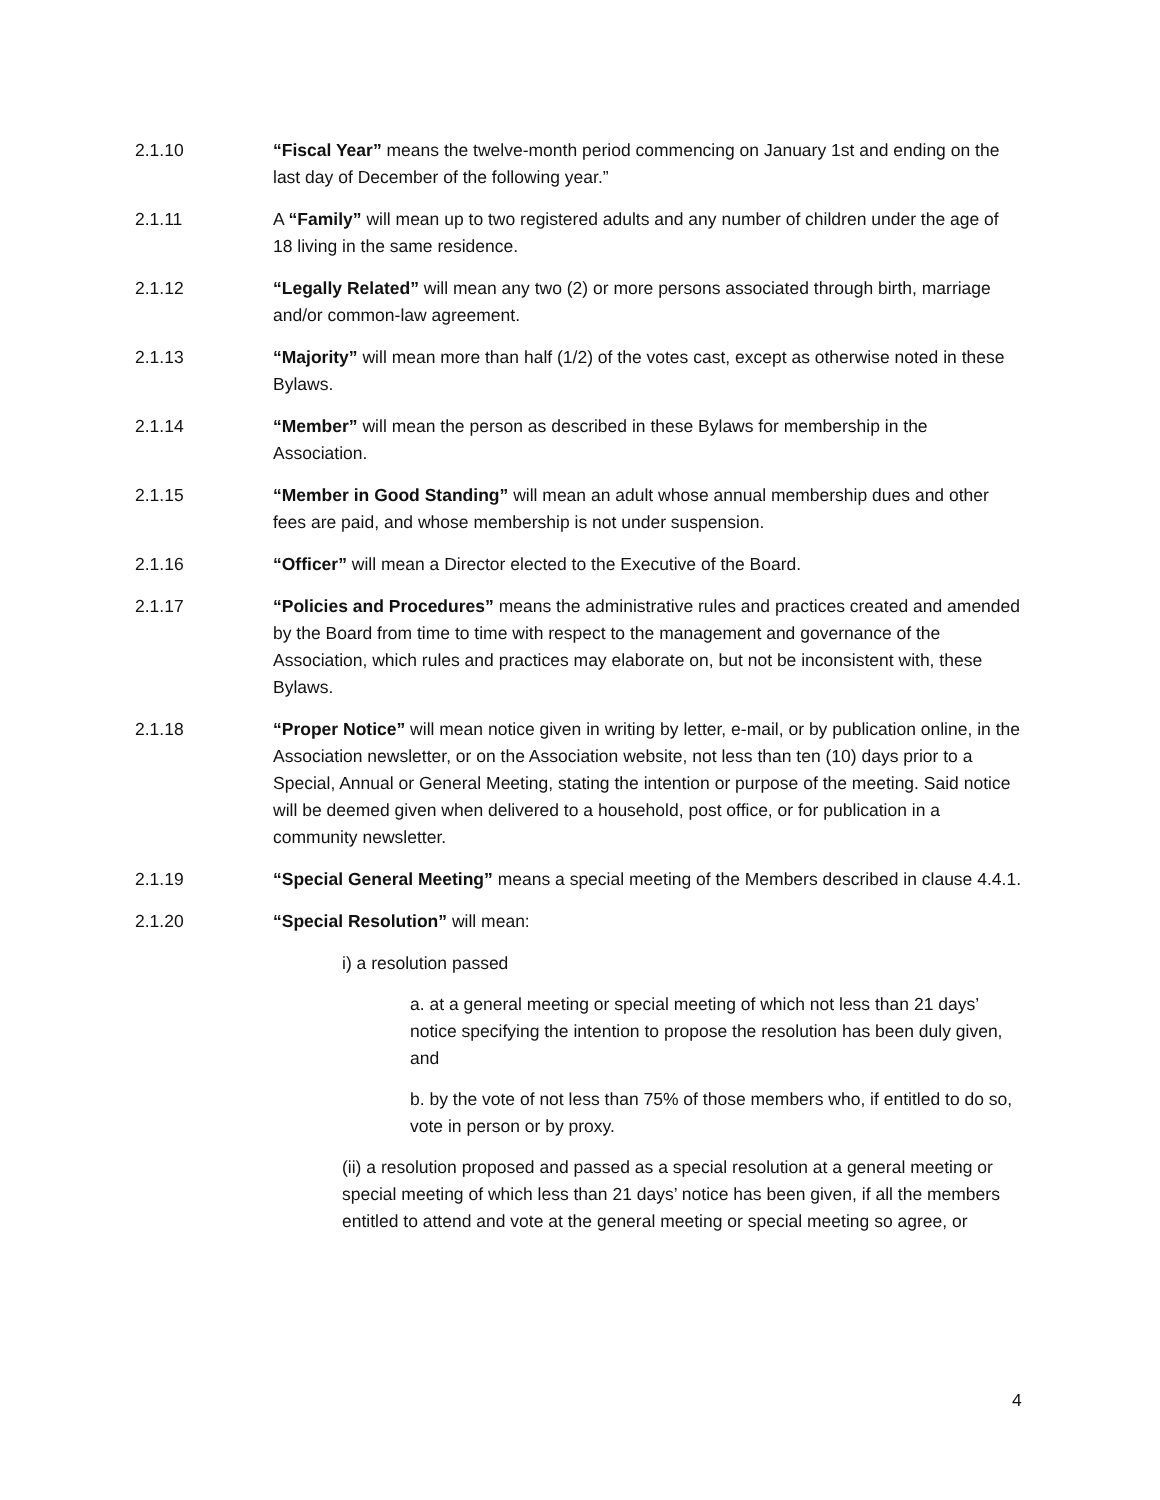2.1.10 “Fiscal Year” means the twelve-month period commencing on January 1st and ending on the last day of December of the following year.”
2.1.11 A “Family” will mean up to two registered adults and any number of children under the age of 18 living in the same residence.
2.1.12 “Legally Related” will mean any two (2) or more persons associated through birth, marriage and/or common-law agreement.
2.1.13 “Majority” will mean more than half (1/2) of the votes cast, except as otherwise noted in these Bylaws.
2.1.14 “Member” will mean the person as described in these Bylaws for membership in the Association.
2.1.15 “Member in Good Standing” will mean an adult whose annual membership dues and other fees are paid, and whose membership is not under suspension.
2.1.16 “Officer” will mean a Director elected to the Executive of the Board.
2.1.17 “Policies and Procedures” means the administrative rules and practices created and amended by the Board from time to time with respect to the management and governance of the Association, which rules and practices may elaborate on, but not be inconsistent with, these Bylaws.
2.1.18 “Proper Notice” will mean notice given in writing by letter, e-mail, or by publication online, in the Association newsletter, or on the Association website, not less than ten (10) days prior to a Special, Annual or General Meeting, stating the intention or purpose of the meeting. Said notice will be deemed given when delivered to a household, post office, or for publication in a community newsletter.
2.1.19 “Special General Meeting” means a special meeting of the Members described in clause 4.4.1.
2.1.20 “Special Resolution” will mean:
i) a resolution passed
a. at a general meeting or special meeting of which not less than 21 days’ notice specifying the intention to propose the resolution has been duly given, and
b. by the vote of not less than 75% of those members who, if entitled to do so, vote in person or by proxy.
(ii) a resolution proposed and passed as a special resolution at a general meeting or special meeting of which less than 21 days’ notice has been given, if all the members entitled to attend and vote at the general meeting or special meeting so agree, or
4